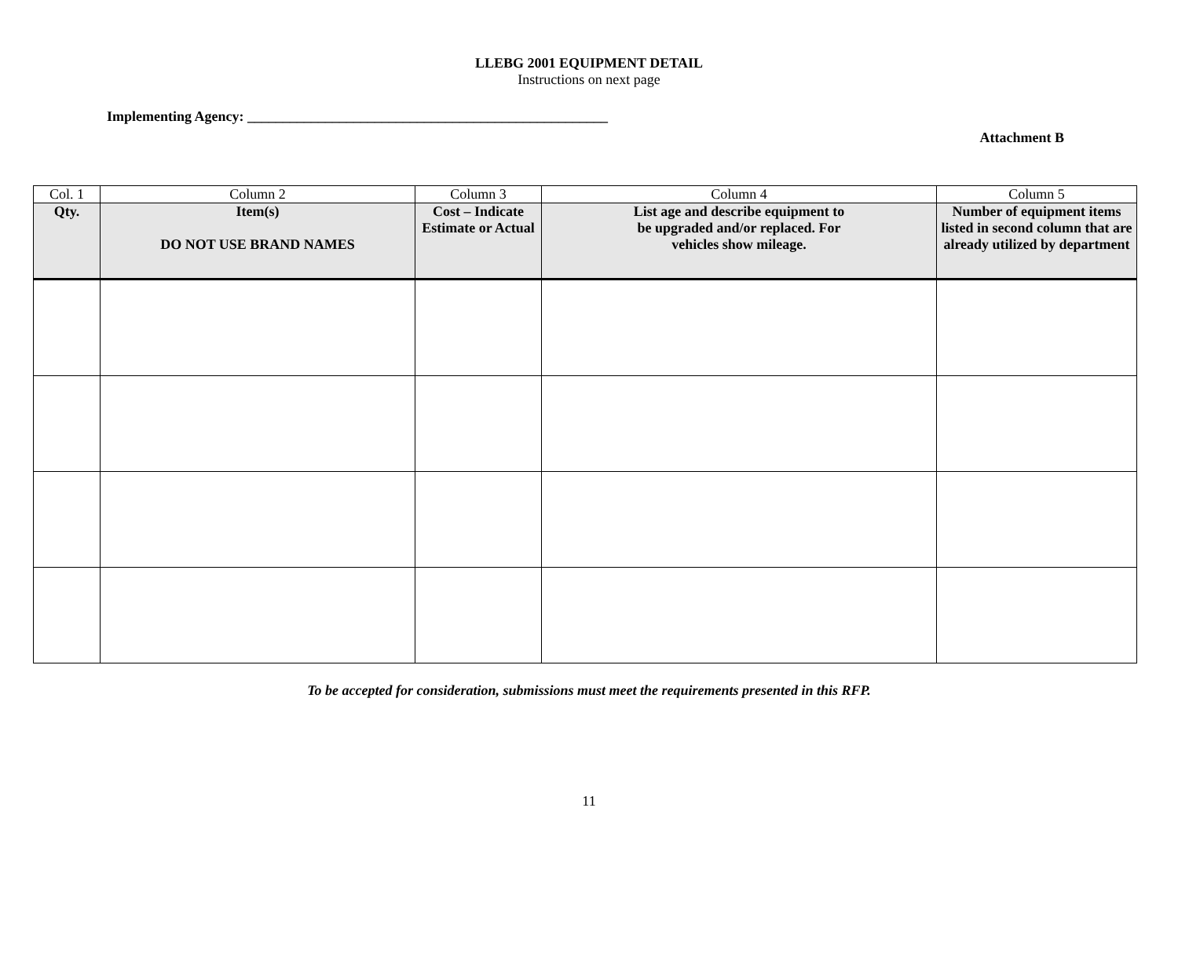LLEBG 2001 EQUIPMENT DETAIL
Instructions on next page
Implementing Agency: ___________________________________________________
Attachment B
| Col. 1 | Column 2 | Column 3 | Column 4 | Column 5 |
| Qty. | Item(s) DO NOT USE BRAND NAMES | Cost – Indicate Estimate or Actual | List age and describe equipment to be upgraded and/or replaced. For vehicles show mileage. | Number of equipment items listed in second column that are already utilized by department |
To be accepted for consideration, submissions must meet the requirements presented in this RFP.
11